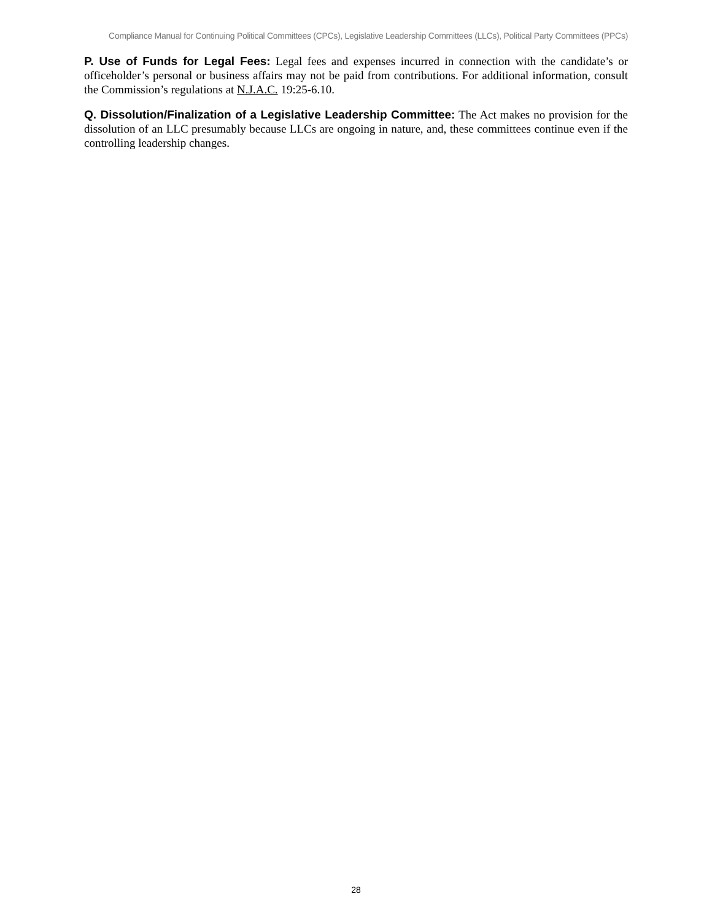Compliance Manual for Continuing Political Committees (CPCs), Legislative Leadership Committees (LLCs), Political Party Committees (PPCs)
P. Use of Funds for Legal Fees: Legal fees and expenses incurred in connection with the candidate’s or officeholder’s personal or business affairs may not be paid from contributions. For additional information, consult the Commission’s regulations at N.J.A.C. 19:25-6.10.
Q. Dissolution/Finalization of a Legislative Leadership Committee: The Act makes no provision for the dissolution of an LLC presumably because LLCs are ongoing in nature, and, these committees continue even if the controlling leadership changes.
28